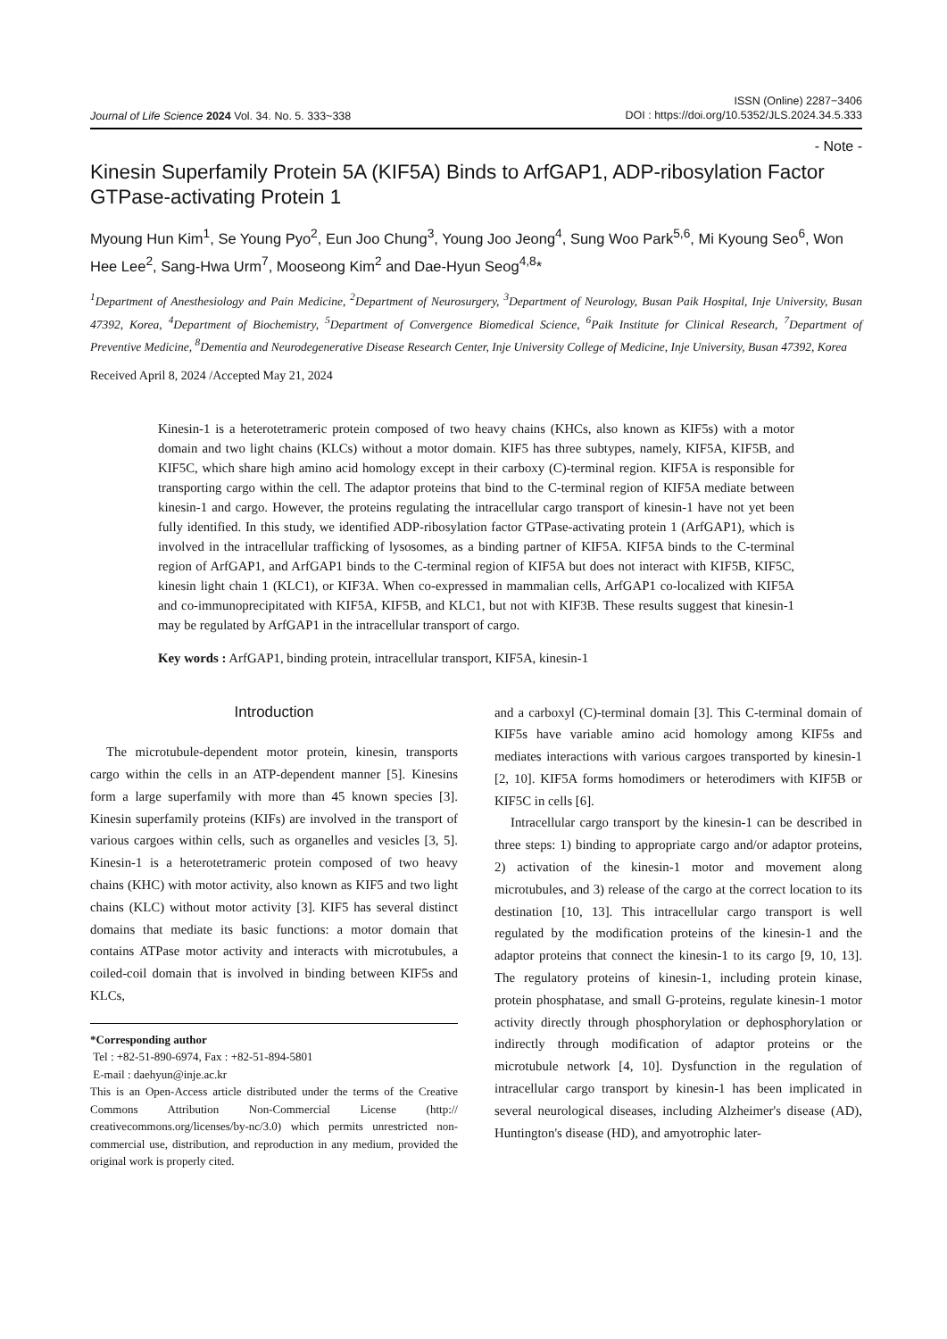Journal of Life Science 2024 Vol. 34. No. 5. 333~338
ISSN (Online) 2287−3406
DOI : https://doi.org/10.5352/JLS.2024.34.5.333
- Note -
Kinesin Superfamily Protein 5A (KIF5A) Binds to ArfGAP1, ADP-ribosylation Factor GTPase-activating Protein 1
Myoung Hun Kim<sup>1</sup>, Se Young Pyo<sup>2</sup>, Eun Joo Chung<sup>3</sup>, Young Joo Jeong<sup>4</sup>, Sung Woo Park<sup>5,6</sup>, Mi Kyoung Seo<sup>6</sup>, Won Hee Lee<sup>2</sup>, Sang-Hwa Urm<sup>7</sup>, Mooseong Kim<sup>2</sup> and Dae-Hyun Seog<sup>4,8</sup>*
<sup>1</sup> Department of Anesthesiology and Pain Medicine, <sup>2</sup>Department of Neurosurgery, <sup>3</sup>Department of Neurology, Busan Paik Hospital, Inje University, Busan 47392, Korea, <sup>4</sup>Department of Biochemistry, <sup>5</sup>Department of Convergence Biomedical Science, <sup>6</sup>Paik Institute for Clinical Research, <sup>7</sup>Department of Preventive Medicine, <sup>8</sup>Dementia and Neurodegenerative Disease Research Center, Inje University College of Medicine, Inje University, Busan 47392, Korea
Received April 8, 2024 /Accepted May 21, 2024
Kinesin-1 is a heterotetrameric protein composed of two heavy chains (KHCs, also known as KIF5s) with a motor domain and two light chains (KLCs) without a motor domain. KIF5 has three subtypes, namely, KIF5A, KIF5B, and KIF5C, which share high amino acid homology except in their carboxy (C)-terminal region. KIF5A is responsible for transporting cargo within the cell. The adaptor proteins that bind to the C-terminal region of KIF5A mediate between kinesin-1 and cargo. However, the proteins regulating the intracellular cargo transport of kinesin-1 have not yet been fully identified. In this study, we identified ADP-ribosylation factor GTPase-activating protein 1 (ArfGAP1), which is involved in the intracellular trafficking of lysosomes, as a binding partner of KIF5A. KIF5A binds to the C-terminal region of ArfGAP1, and ArfGAP1 binds to the C-terminal region of KIF5A but does not interact with KIF5B, KIF5C, kinesin light chain 1 (KLC1), or KIF3A. When co-expressed in mammalian cells, ArfGAP1 co-localized with KIF5A and co-immunoprecipitated with KIF5A, KIF5B, and KLC1, but not with KIF3B. These results suggest that kinesin-1 may be regulated by ArfGAP1 in the intracellular transport of cargo.
Key words : ArfGAP1, binding protein, intracellular transport, KIF5A, kinesin-1
Introduction
The microtubule-dependent motor protein, kinesin, transports cargo within the cells in an ATP-dependent manner [5]. Kinesins form a large superfamily with more than 45 known species [3]. Kinesin superfamily proteins (KIFs) are involved in the transport of various cargoes within cells, such as organelles and vesicles [3, 5]. Kinesin-1 is a heterotetrameric protein composed of two heavy chains (KHC) with motor activity, also known as KIF5 and two light chains (KLC) without motor activity [3]. KIF5 has several distinct domains that mediate its basic functions: a motor domain that contains ATPase motor activity and interacts with microtubules, a coiled-coil domain that is involved in binding between KIF5s and KLCs,
*Corresponding author
Tel : +82-51-890-6974, Fax : +82-51-894-5801
E-mail : daehyun@inje.ac.kr
This is an Open-Access article distributed under the terms of the Creative Commons Attribution Non-Commercial License (http:// creativecommons.org/licenses/by-nc/3.0) which permits unrestricted non-commercial use, distribution, and reproduction in any medium, provided the original work is properly cited.
and a carboxyl (C)-terminal domain [3]. This C-terminal domain of KIF5s have variable amino acid homology among KIF5s and mediates interactions with various cargoes transported by kinesin-1 [2, 10]. KIF5A forms homodimers or heterodimers with KIF5B or KIF5C in cells [6].
Intracellular cargo transport by the kinesin-1 can be described in three steps: 1) binding to appropriate cargo and/or adaptor proteins, 2) activation of the kinesin-1 motor and movement along microtubules, and 3) release of the cargo at the correct location to its destination [10, 13]. This intracellular cargo transport is well regulated by the modification proteins of the kinesin-1 and the adaptor proteins that connect the kinesin-1 to its cargo [9, 10, 13]. The regulatory proteins of kinesin-1, including protein kinase, protein phosphatase, and small G-proteins, regulate kinesin-1 motor activity directly through phosphorylation or dephosphorylation or indirectly through modification of adaptor proteins or the microtubule network [4, 10]. Dysfunction in the regulation of intracellular cargo transport by kinesin-1 has been implicated in several neurological diseases, including Alzheimer's disease (AD), Huntington's disease (HD), and amyotrophic later-